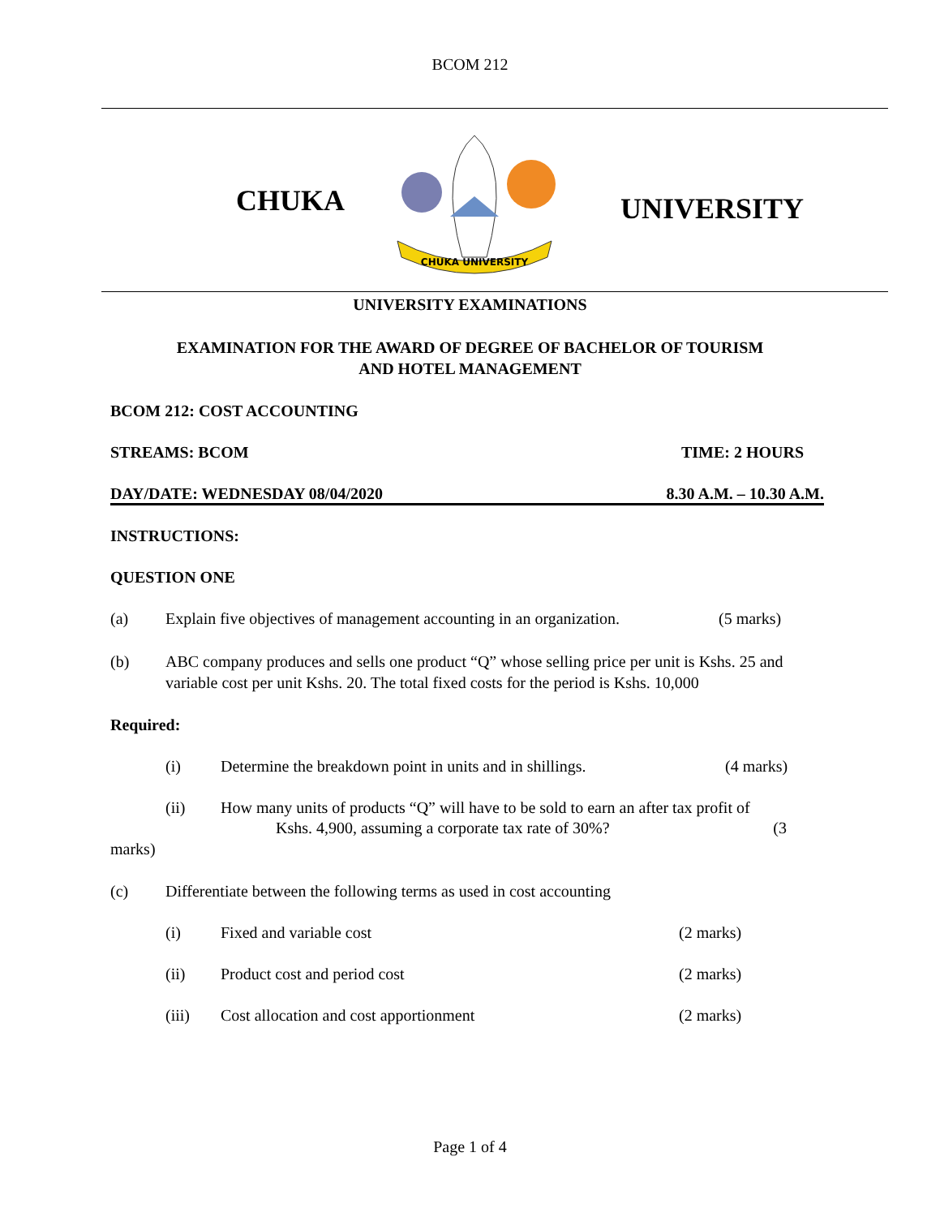BCOM 212
CHUKA
CHUKA UNIVERSITY
UNIVERSITY
UNIVERSITY EXAMINATIONS
EXAMINATION FOR THE AWARD OF DEGREE OF BACHELOR OF TOURISM
AND HOTEL MANAGEMENT
BCOM 212: COST ACCOUNTING
STREAMS: BCOM TIME: 2 HOURS
DAY/DATE: WEDNESDAY 08/04/2020 8.30 A.M. – 10.30 A.M.
INSTRUCTIONS:
QUESTION ONE
(a) Explain five objectives of management accounting in an organization. (5 marks)
(b) ABC company produces and sells one product “Q” whose selling price per unit is Kshs. 25 and variable cost per unit Kshs. 20. The total fixed costs for the period is Kshs. 10,000
Required:
(i) Determine the breakdown point in units and in shillings. (4 marks)
(ii) How many units of products “Q” will have to be sold to earn an after tax profit of
Kshs. 4,900, assuming a corporate tax rate of 30%? (3
marks)
(c) Differentiate between the following terms as used in cost accounting
(i) Fixed and variable cost (2 marks)
(ii) Product cost and period cost (2 marks)
(iii) Cost allocation and cost apportionment (2 marks)
Page 1 of 4